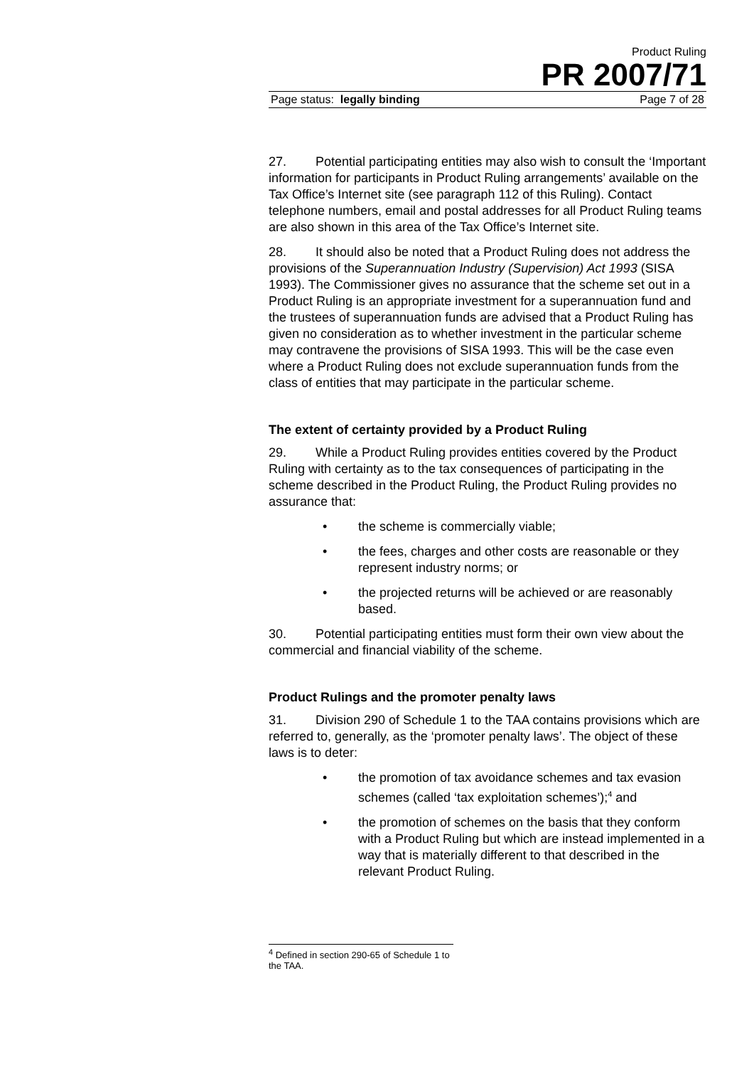Product Ruling
PR 2007/71
Page status: legally binding Page 7 of 28
27. Potential participating entities may also wish to consult the ‘Important information for participants in Product Ruling arrangements’ available on the Tax Office’s Internet site (see paragraph 112 of this Ruling). Contact telephone numbers, email and postal addresses for all Product Ruling teams are also shown in this area of the Tax Office’s Internet site.
28. It should also be noted that a Product Ruling does not address the provisions of the Superannuation Industry (Supervision) Act 1993 (SISA 1993). The Commissioner gives no assurance that the scheme set out in a Product Ruling is an appropriate investment for a superannuation fund and the trustees of superannuation funds are advised that a Product Ruling has given no consideration as to whether investment in the particular scheme may contravene the provisions of SISA 1993. This will be the case even where a Product Ruling does not exclude superannuation funds from the class of entities that may participate in the particular scheme.
The extent of certainty provided by a Product Ruling
29. While a Product Ruling provides entities covered by the Product Ruling with certainty as to the tax consequences of participating in the scheme described in the Product Ruling, the Product Ruling provides no assurance that:
• the scheme is commercially viable;
• the fees, charges and other costs are reasonable or they represent industry norms; or
• the projected returns will be achieved or are reasonably based.
30. Potential participating entities must form their own view about the commercial and financial viability of the scheme.
Product Rulings and the promoter penalty laws
31. Division 290 of Schedule 1 to the TAA contains provisions which are referred to, generally, as the ‘promoter penalty laws’. The object of these laws is to deter:
• the promotion of tax avoidance schemes and tax evasion schemes (called ‘tax exploitation schemes’);<sup>4</sup> and
• the promotion of schemes on the basis that they conform with a Product Ruling but which are instead implemented in a way that is materially different to that described in the relevant Product Ruling.
<sup>4</sup> Defined in section 290-65 of Schedule 1 to the TAA.